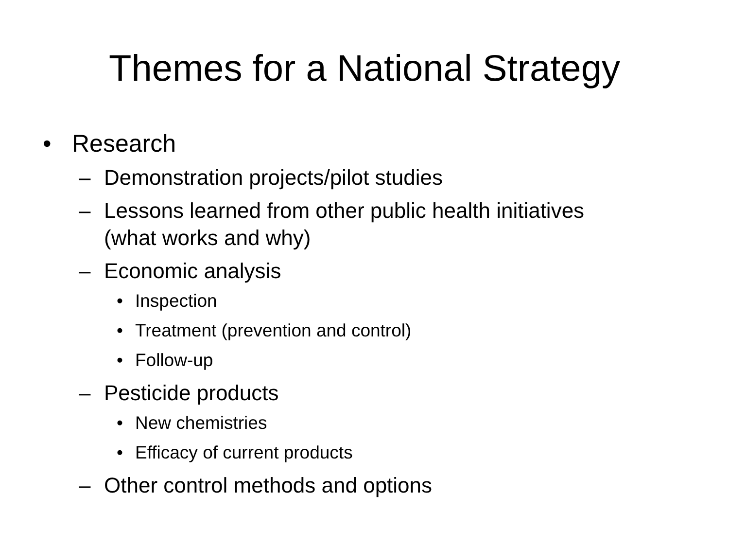Themes for a National Strategy
• Research
– Demonstration projects/pilot studies
– Lessons learned from other public health initiatives
(what works and why)
– Economic analysis
• Inspection
• Treatment (prevention and control)
• Follow-up
– Pesticide products
• New chemistries
• Efficacy of current products
– Other control methods and options